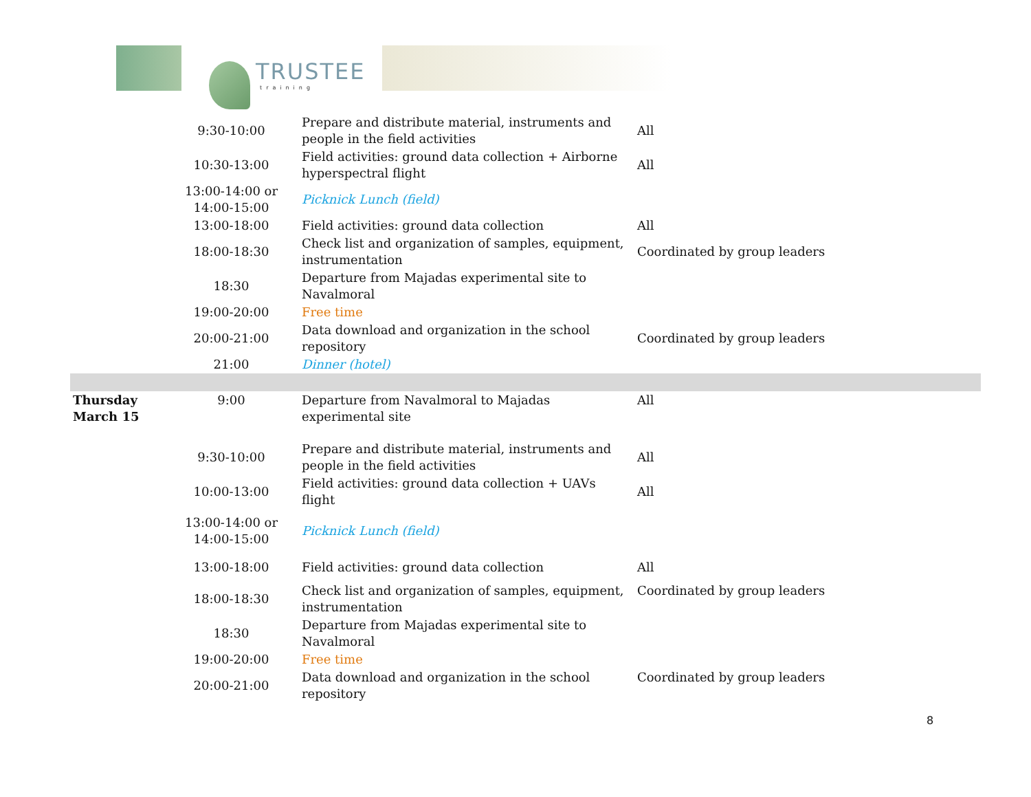TRUSTEE
training
| | 9:30-10:00 | Prepare and distribute material, instruments and people in the field activities | All |
| | 10:30-13:00 | Field activities: ground data collection + Airborne hyperspectral flight | All |
| | 13:00-14:00 or 14:00-15:00 | Picknick Lunch (field) | |
| | 13:00-18:00 | Field activities: ground data collection | All |
| | 18:00-18:30 | Check list and organization of samples, equipment, instrumentation | Coordinated by group leaders |
| | 18:30 | Departure from Majadas experimental site to Navalmoral | |
| | 19:00-20:00 | Free time | |
| | 20:00-21:00 | Data download and organization in the school repository | Coordinated by group leaders |
| | 21:00 | Dinner (hotel) | |
| Thursday March 15 | 9:00 | Departure from Navalmoral to Majadas experimental site | All |
| | 9:30-10:00 | Prepare and distribute material, instruments and people in the field activities | All |
| | 10:00-13:00 | Field activities: ground data collection + UAVs flight | All |
| | 13:00-14:00 or 14:00-15:00 | Picknick Lunch (field) | |
| | 13:00-18:00 | Field activities: ground data collection | All |
| | 18:00-18:30 | Check list and organization of samples, equipment, instrumentation | Coordinated by group leaders |
| | 18:30 | Departure from Majadas experimental site to Navalmoral | |
| | 19:00-20:00 | Free time | |
| | 20:00-21:00 | Data download and organization in the school repository | Coordinated by group leaders |
8